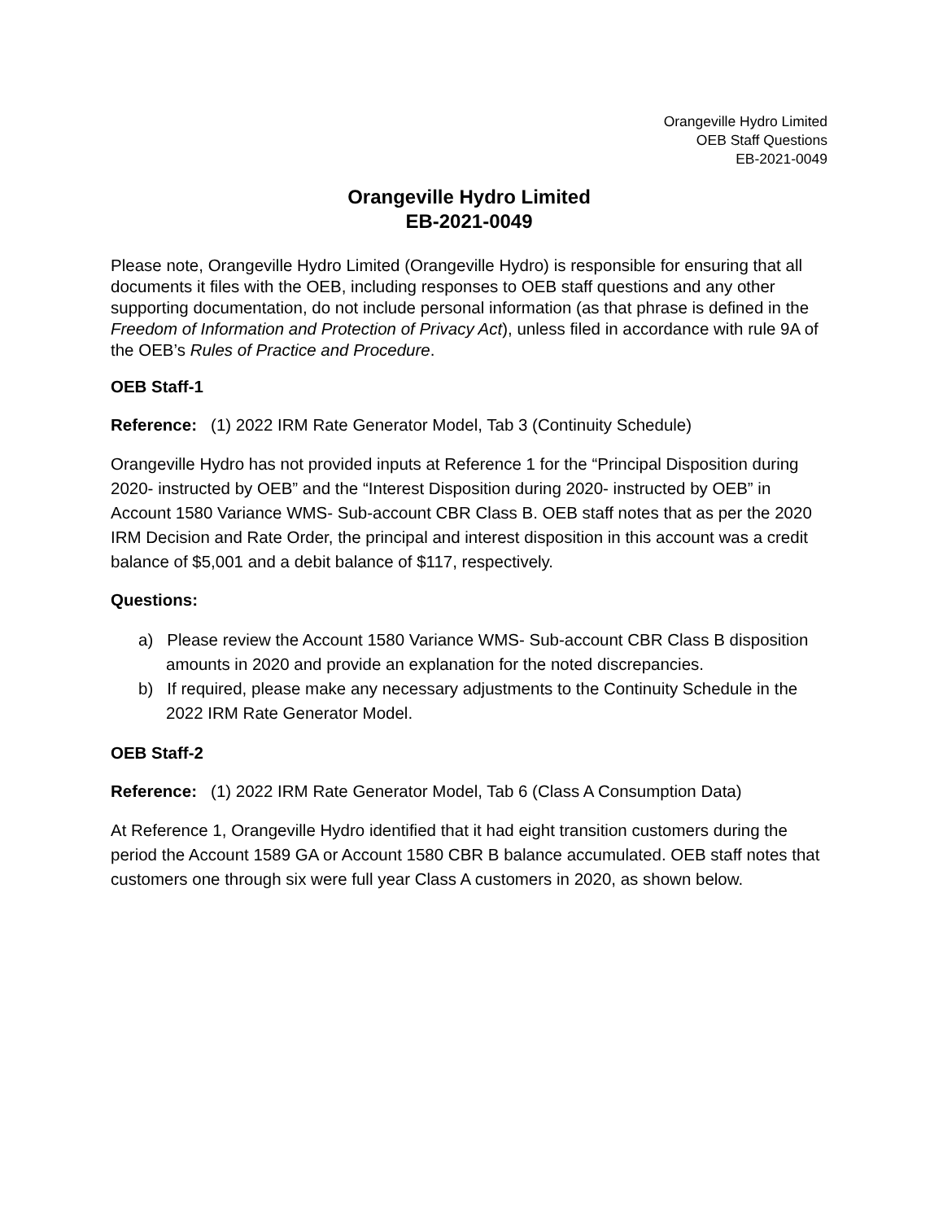Orangeville Hydro Limited
OEB Staff Questions
EB-2021-0049
Orangeville Hydro Limited
EB-2021-0049
Please note, Orangeville Hydro Limited (Orangeville Hydro) is responsible for ensuring that all documents it files with the OEB, including responses to OEB staff questions and any other supporting documentation, do not include personal information (as that phrase is defined in the Freedom of Information and Protection of Privacy Act), unless filed in accordance with rule 9A of the OEB’s Rules of Practice and Procedure.
OEB Staff-1
Reference: (1) 2022 IRM Rate Generator Model, Tab 3 (Continuity Schedule)
Orangeville Hydro has not provided inputs at Reference 1 for the “Principal Disposition during 2020- instructed by OEB” and the “Interest Disposition during 2020- instructed by OEB” in Account 1580 Variance WMS- Sub-account CBR Class B. OEB staff notes that as per the 2020 IRM Decision and Rate Order, the principal and interest disposition in this account was a credit balance of $5,001 and a debit balance of $117, respectively.
Questions:
a) Please review the Account 1580 Variance WMS- Sub-account CBR Class B disposition amounts in 2020 and provide an explanation for the noted discrepancies.
b) If required, please make any necessary adjustments to the Continuity Schedule in the 2022 IRM Rate Generator Model.
OEB Staff-2
Reference: (1) 2022 IRM Rate Generator Model, Tab 6 (Class A Consumption Data)
At Reference 1, Orangeville Hydro identified that it had eight transition customers during the period the Account 1589 GA or Account 1580 CBR B balance accumulated. OEB staff notes that customers one through six were full year Class A customers in 2020, as shown below.